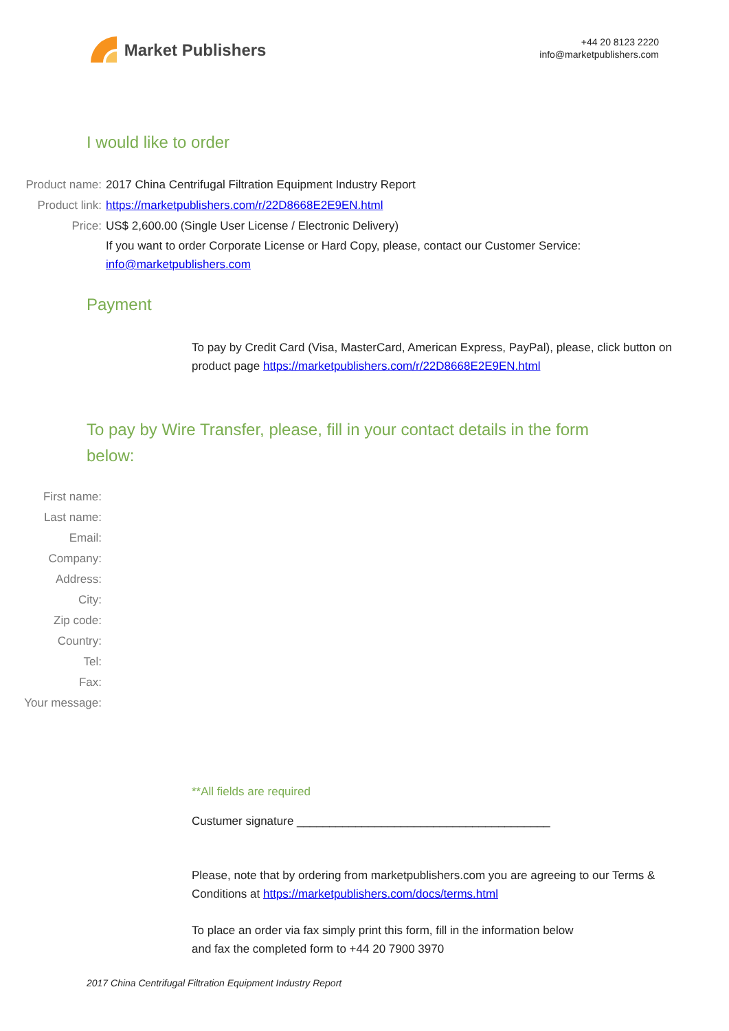Market Publishers
+44 20 8123 2220
info@marketpublishers.com
I would like to order
Product name: 2017 China Centrifugal Filtration Equipment Industry Report
Product link: https://marketpublishers.com/r/22D8668E2E9EN.html
Price: US$ 2,600.00 (Single User License / Electronic Delivery)
If you want to order Corporate License or Hard Copy, please, contact our Customer Service:
info@marketpublishers.com
Payment
To pay by Credit Card (Visa, MasterCard, American Express, PayPal), please, click button on product page https://marketpublishers.com/r/22D8668E2E9EN.html
To pay by Wire Transfer, please, fill in your contact details in the form below:
First name:
Last name:
Email:
Company:
Address:
City:
Zip code:
Country:
Tel:
Fax:
Your message:
**All fields are required
Custumer signature _______________________________________
Please, note that by ordering from marketpublishers.com you are agreeing to our Terms & Conditions at https://marketpublishers.com/docs/terms.html
To place an order via fax simply print this form, fill in the information below
and fax the completed form to +44 20 7900 3970
2017 China Centrifugal Filtration Equipment Industry Report